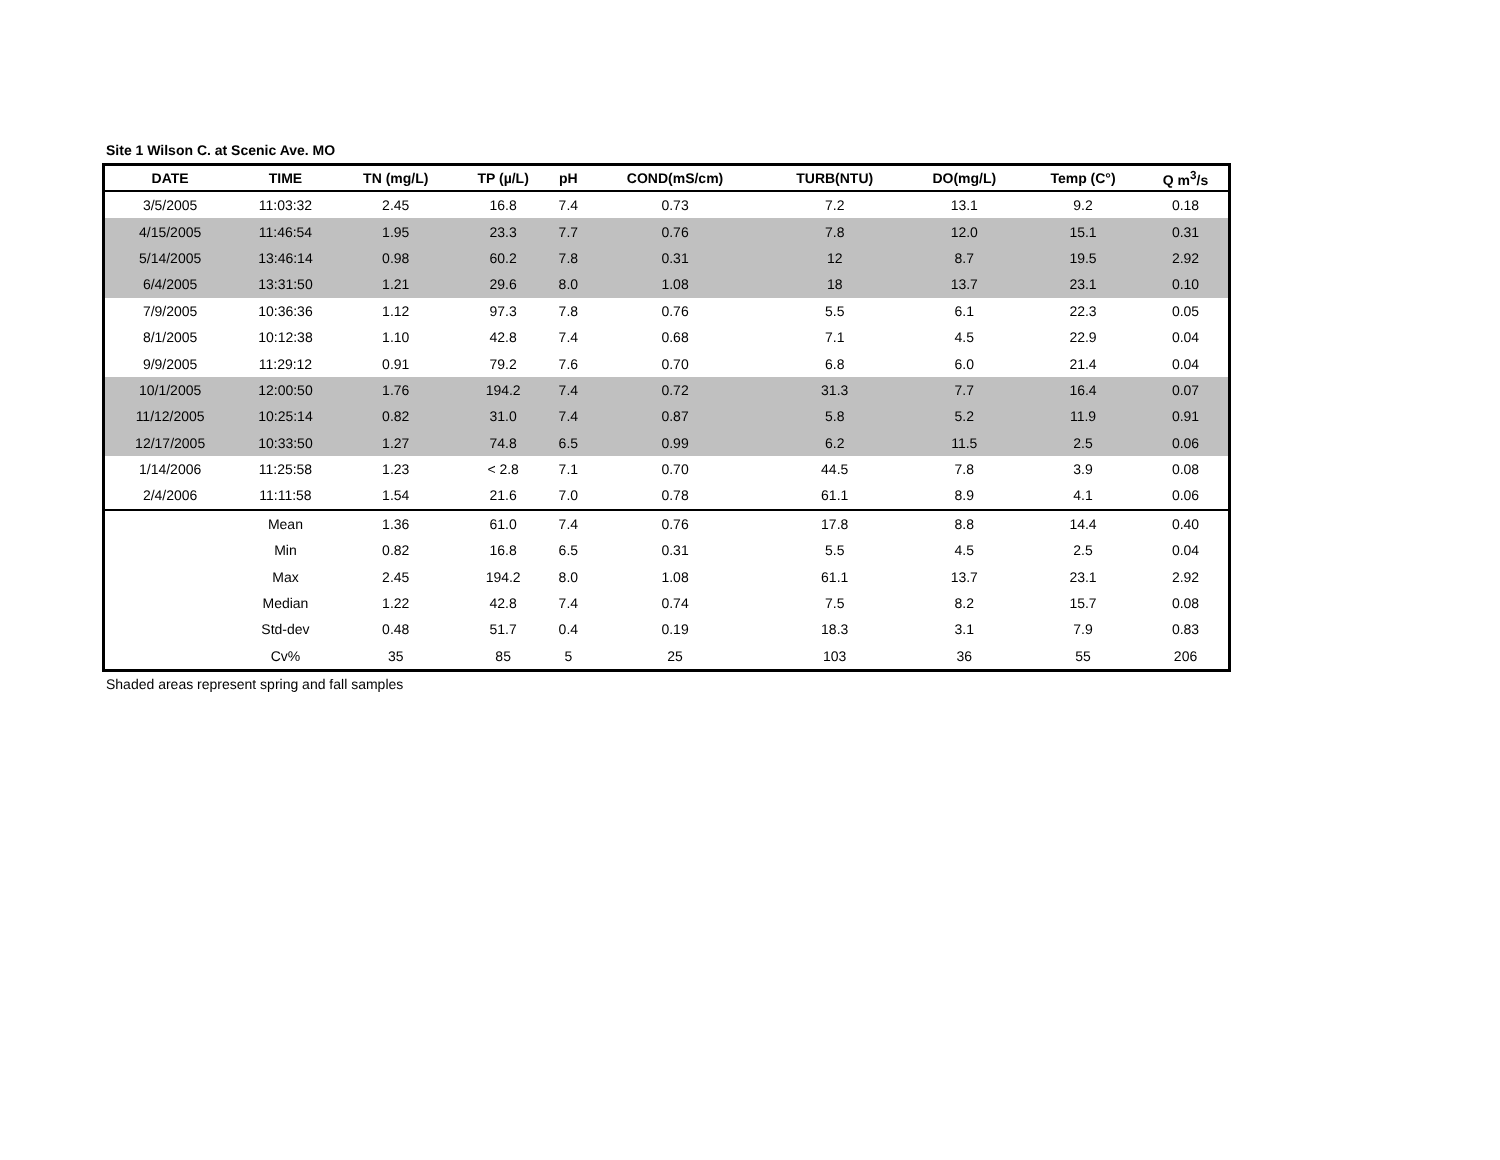Site 1 Wilson C. at Scenic Ave. MO
| DATE | TIME | TN (mg/L) | TP (µ/L) | pH | COND(mS/cm) | TURB(NTU) | DO(mg/L) | Temp (C°) | Q m<sup>3</sup>/s |
| --- | --- | --- | --- | --- | --- | --- | --- | --- | --- |
| 3/5/2005 | 11:03:32 | 2.45 | 16.8 | 7.4 | 0.73 | 7.2 | 13.1 | 9.2 | 0.18 |
| 4/15/2005 | 11:46:54 | 1.95 | 23.3 | 7.7 | 0.76 | 7.8 | 12.0 | 15.1 | 0.31 |
| 5/14/2005 | 13:46:14 | 0.98 | 60.2 | 7.8 | 0.31 | 12 | 8.7 | 19.5 | 2.92 |
| 6/4/2005 | 13:31:50 | 1.21 | 29.6 | 8.0 | 1.08 | 18 | 13.7 | 23.1 | 0.10 |
| 7/9/2005 | 10:36:36 | 1.12 | 97.3 | 7.8 | 0.76 | 5.5 | 6.1 | 22.3 | 0.05 |
| 8/1/2005 | 10:12:38 | 1.10 | 42.8 | 7.4 | 0.68 | 7.1 | 4.5 | 22.9 | 0.04 |
| 9/9/2005 | 11:29:12 | 0.91 | 79.2 | 7.6 | 0.70 | 6.8 | 6.0 | 21.4 | 0.04 |
| 10/1/2005 | 12:00:50 | 1.76 | 194.2 | 7.4 | 0.72 | 31.3 | 7.7 | 16.4 | 0.07 |
| 11/12/2005 | 10:25:14 | 0.82 | 31.0 | 7.4 | 0.87 | 5.8 | 5.2 | 11.9 | 0.91 |
| 12/17/2005 | 10:33:50 | 1.27 | 74.8 | 6.5 | 0.99 | 6.2 | 11.5 | 2.5 | 0.06 |
| 1/14/2006 | 11:25:58 | 1.23 | < 2.8 | 7.1 | 0.70 | 44.5 | 7.8 | 3.9 | 0.08 |
| 2/4/2006 | 11:11:58 | 1.54 | 21.6 | 7.0 | 0.78 | 61.1 | 8.9 | 4.1 | 0.06 |
| | Mean | 1.36 | 61.0 | 7.4 | 0.76 | 17.8 | 8.8 | 14.4 | 0.40 |
| | Min | 0.82 | 16.8 | 6.5 | 0.31 | 5.5 | 4.5 | 2.5 | 0.04 |
| | Max | 2.45 | 194.2 | 8.0 | 1.08 | 61.1 | 13.7 | 23.1 | 2.92 |
| | Median | 1.22 | 42.8 | 7.4 | 0.74 | 7.5 | 8.2 | 15.7 | 0.08 |
| | Std-dev | 0.48 | 51.7 | 0.4 | 0.19 | 18.3 | 3.1 | 7.9 | 0.83 |
| | Cv% | 35 | 85 | 5 | 25 | 103 | 36 | 55 | 206 |
Shaded areas represent spring and fall samples